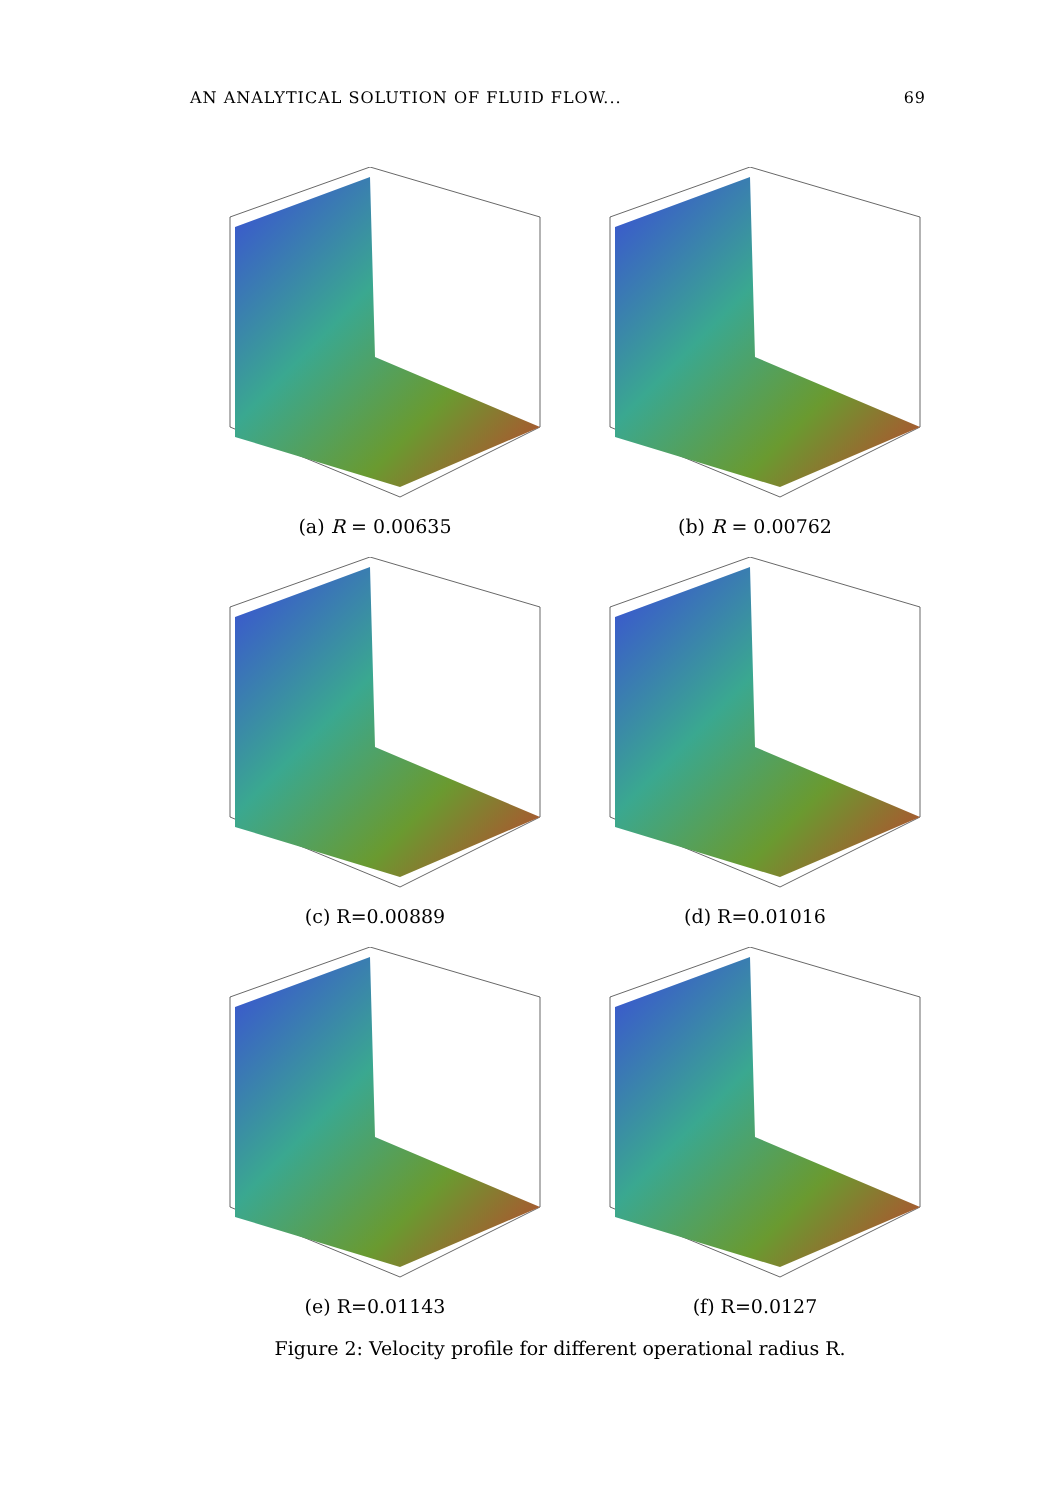AN ANALYTICAL SOLUTION OF FLUID FLOW... 69
(a) R = 0.00635
(b) R = 0.00762
(c) R=0.00889
(d) R=0.01016
(e) R=0.01143
(f) R=0.0127
Figure 2: Velocity profile for different operational radius R.